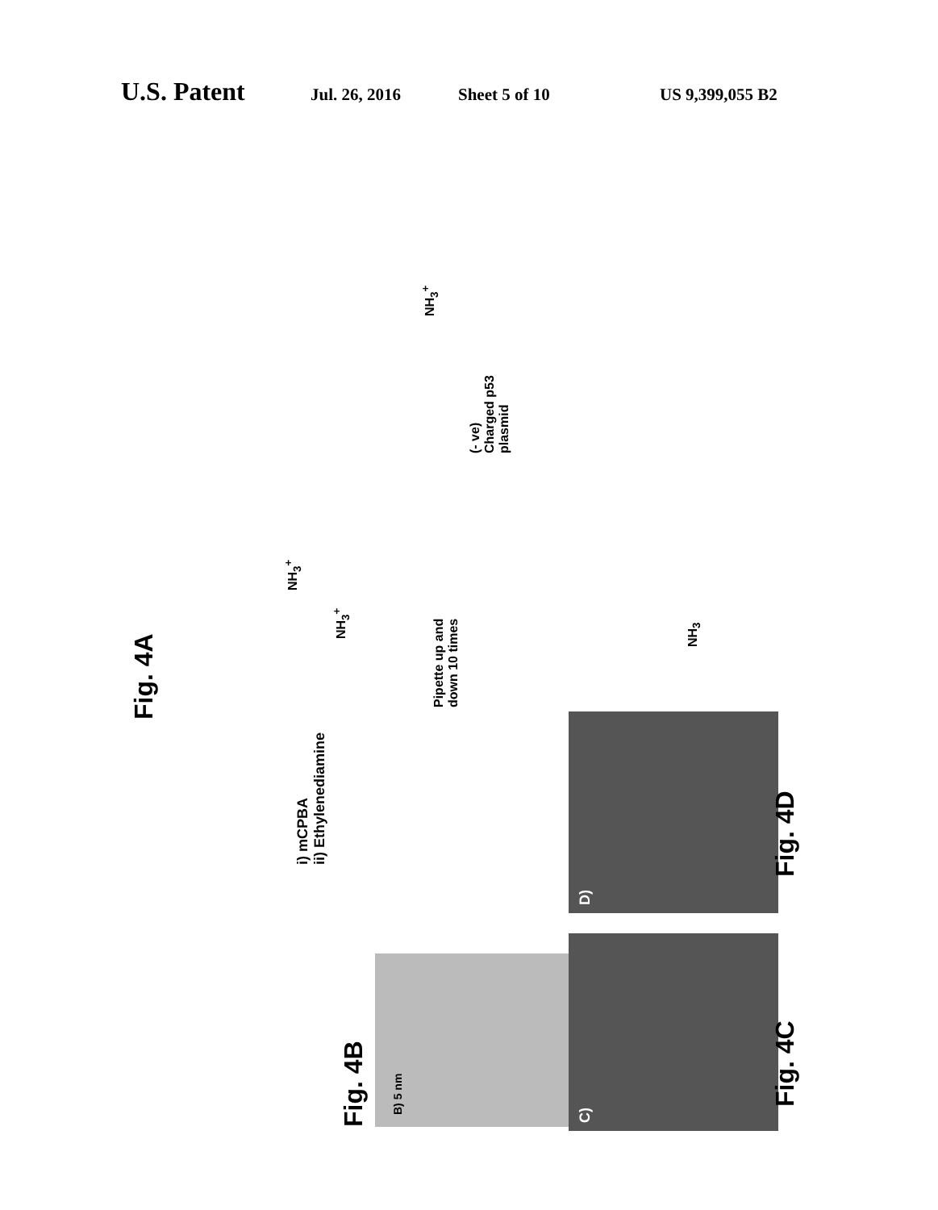U.S. Patent Jul. 26, 2016 Sheet 5 of 10 US 9,399,055 B2
Fig. 4A
i) mCPBA
ii) Ethylenediamine
Pipette up and
down 10 times
(- ve)
Charged p53
plasmid
NH<sub>3</sub><sup>+</sup>
NH<sub>3</sub><sup>+</sup>
NH<sub>3</sub><sup>+</sup>
NH<sub>3</sub>
Fig. 4B
B) 5 nm
C)
D)
Fig. 4C
Fig. 4D